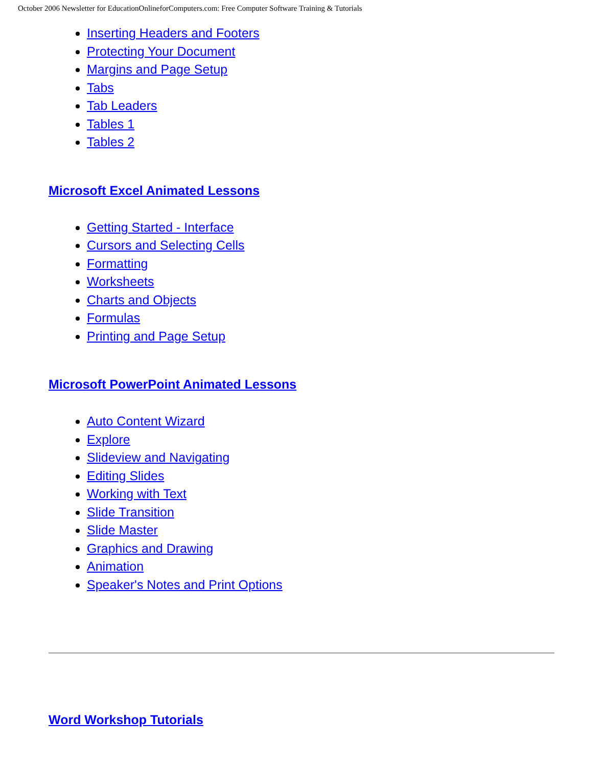October 2006 Newsletter for EducationOnlineforComputers.com: Free Computer Software Training & Tutorials
Inserting Headers and Footers
Protecting Your Document
Margins and Page Setup
Tabs
Tab Leaders
Tables 1
Tables 2
Microsoft Excel Animated Lessons
Getting Started - Interface
Cursors and Selecting Cells
Formatting
Worksheets
Charts and Objects
Formulas
Printing and Page Setup
Microsoft PowerPoint Animated Lessons
Auto Content Wizard
Explore
Slideview and Navigating
Editing Slides
Working with Text
Slide Transition
Slide Master
Graphics and Drawing
Animation
Speaker's Notes and Print Options
Word Workshop Tutorials